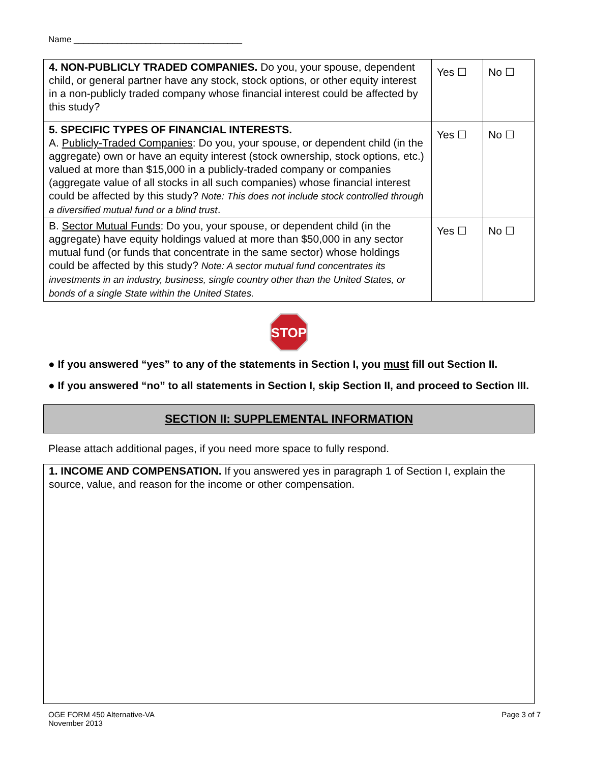Name ___________________________________
| 4. NON-PUBLICLY TRADED COMPANIES. Do you, your spouse, dependent child, or general partner have any stock, stock options, or other equity interest in a non-publicly traded company whose financial interest could be affected by this study? | Yes ☐ | No ☐ |
| 5. SPECIFIC TYPES OF FINANCIAL INTERESTS. A. Publicly-Traded Companies : Do you, your spouse, or dependent child (in the aggregate) own or have an equity interest (stock ownership, stock options, etc.) valued at more than $15,000 in a publicly-traded company or companies (aggregate value of all stocks in all such companies) whose financial interest could be affected by this study? Note: This does not include stock controlled through a diversified mutual fund or a blind trust . | Yes ☐ | No ☐ |
| B. Sector Mutual Funds : Do you, your spouse, or dependent child (in the aggregate) have equity holdings valued at more than $50,000 in any sector mutual fund (or funds that concentrate in the same sector) whose holdings could be affected by this study? Note: A sector mutual fund concentrates its investments in an industry, business, single country other than the United States, or bonds of a single State within the United States. | Yes ☐ | No ☐ |
STOP
● If you answered “yes” to any of the statements in Section I, you must fill out Section II.
● If you answered “no” to all statements in Section I, skip Section II, and proceed to Section III.
SECTION II: SUPPLEMENTAL INFORMATION
Please attach additional pages, if you need more space to fully respond.
1. INCOME AND COMPENSATION. If you answered yes in paragraph 1 of Section I, explain the source, value, and reason for the income or other compensation.
OGE FORM 450 Alternative-VA
November 2013
Page 3 of 7